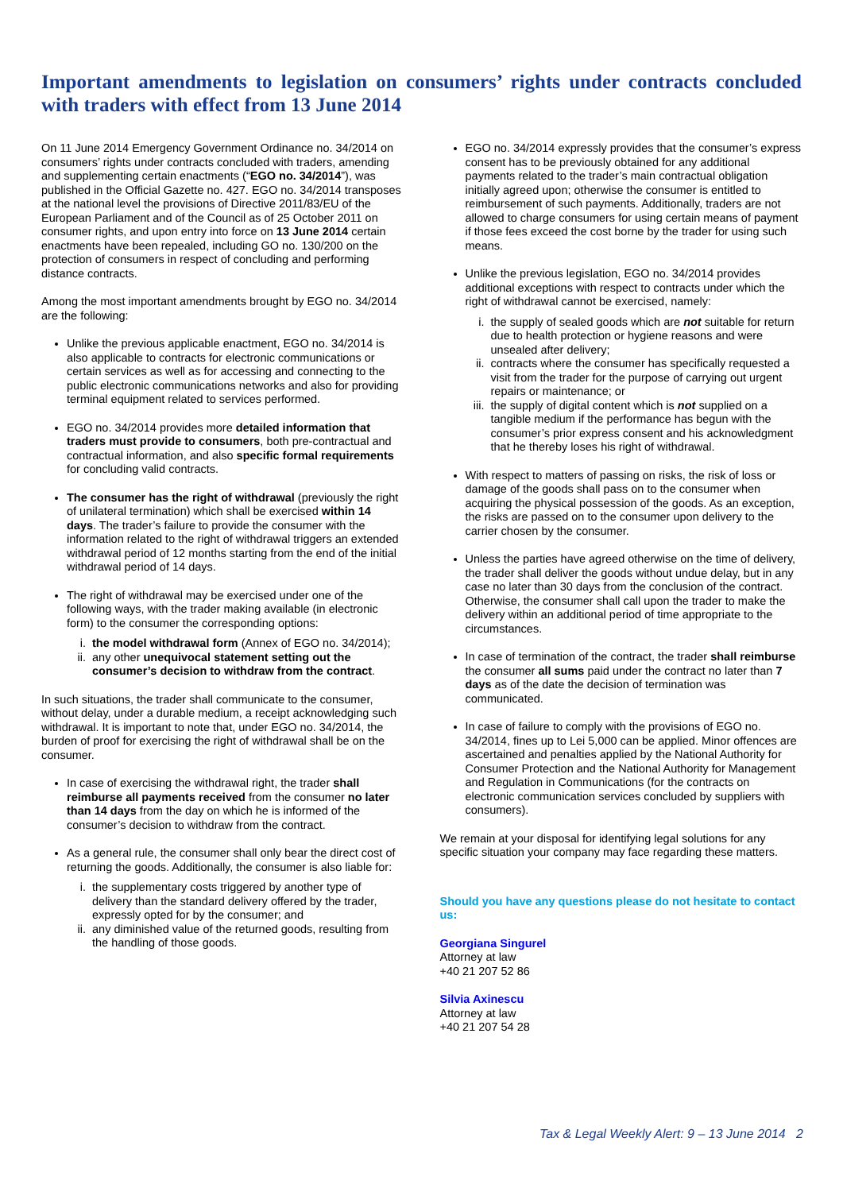Important amendments to legislation on consumers’ rights under contracts concluded with traders with effect from 13 June 2014
On 11 June 2014 Emergency Government Ordinance no. 34/2014 on consumers’ rights under contracts concluded with traders, amending and supplementing certain enactments (“EGO no. 34/2014”), was published in the Official Gazette no. 427. EGO no. 34/2014 transposes at the national level the provisions of Directive 2011/83/EU of the European Parliament and of the Council as of 25 October 2011 on consumer rights, and upon entry into force on 13 June 2014 certain enactments have been repealed, including GO no. 130/200 on the protection of consumers in respect of concluding and performing distance contracts.
Among the most important amendments brought by EGO no. 34/2014 are the following:
Unlike the previous applicable enactment, EGO no. 34/2014 is also applicable to contracts for electronic communications or certain services as well as for accessing and connecting to the public electronic communications networks and also for providing terminal equipment related to services performed.
EGO no. 34/2014 provides more detailed information that traders must provide to consumers, both pre-contractual and contractual information, and also specific formal requirements for concluding valid contracts.
The consumer has the right of withdrawal (previously the right of unilateral termination) which shall be exercised within 14 days. The trader’s failure to provide the consumer with the information related to the right of withdrawal triggers an extended withdrawal period of 12 months starting from the end of the initial withdrawal period of 14 days.
The right of withdrawal may be exercised under one of the following ways, with the trader making available (in electronic form) to the consumer the corresponding options:
i. the model withdrawal form (Annex of EGO no. 34/2014);
ii. any other unequivocal statement setting out the consumer’s decision to withdraw from the contract.
In such situations, the trader shall communicate to the consumer, without delay, under a durable medium, a receipt acknowledging such withdrawal. It is important to note that, under EGO no. 34/2014, the burden of proof for exercising the right of withdrawal shall be on the consumer.
In case of exercising the withdrawal right, the trader shall reimburse all payments received from the consumer no later than 14 days from the day on which he is informed of the consumer’s decision to withdraw from the contract.
As a general rule, the consumer shall only bear the direct cost of returning the goods. Additionally, the consumer is also liable for:
i. the supplementary costs triggered by another type of delivery than the standard delivery offered by the trader, expressly opted for by the consumer; and
ii. any diminished value of the returned goods, resulting from the handling of those goods.
EGO no. 34/2014 expressly provides that the consumer’s express consent has to be previously obtained for any additional payments related to the trader’s main contractual obligation initially agreed upon; otherwise the consumer is entitled to reimbursement of such payments. Additionally, traders are not allowed to charge consumers for using certain means of payment if those fees exceed the cost borne by the trader for using such means.
Unlike the previous legislation, EGO no. 34/2014 provides additional exceptions with respect to contracts under which the right of withdrawal cannot be exercised, namely:
i. the supply of sealed goods which are not suitable for return due to health protection or hygiene reasons and were unsealed after delivery;
ii. contracts where the consumer has specifically requested a visit from the trader for the purpose of carrying out urgent repairs or maintenance; or
iii. the supply of digital content which is not supplied on a tangible medium if the performance has begun with the consumer’s prior express consent and his acknowledgment that he thereby loses his right of withdrawal.
With respect to matters of passing on risks, the risk of loss or damage of the goods shall pass on to the consumer when acquiring the physical possession of the goods. As an exception, the risks are passed on to the consumer upon delivery to the carrier chosen by the consumer.
Unless the parties have agreed otherwise on the time of delivery, the trader shall deliver the goods without undue delay, but in any case no later than 30 days from the conclusion of the contract. Otherwise, the consumer shall call upon the trader to make the delivery within an additional period of time appropriate to the circumstances.
In case of termination of the contract, the trader shall reimburse the consumer all sums paid under the contract no later than 7 days as of the date the decision of termination was communicated.
In case of failure to comply with the provisions of EGO no. 34/2014, fines up to Lei 5,000 can be applied. Minor offences are ascertained and penalties applied by the National Authority for Consumer Protection and the National Authority for Management and Regulation in Communications (for the contracts on electronic communication services concluded by suppliers with consumers).
We remain at your disposal for identifying legal solutions for any specific situation your company may face regarding these matters.
Should you have any questions please do not hesitate to contact us:
Georgiana Singurel
Attorney at law
+40 21 207 52 86
Silvia Axinescu
Attorney at law
+40 21 207 54 28
Tax & Legal Weekly Alert: 9 – 13 June 2014 2